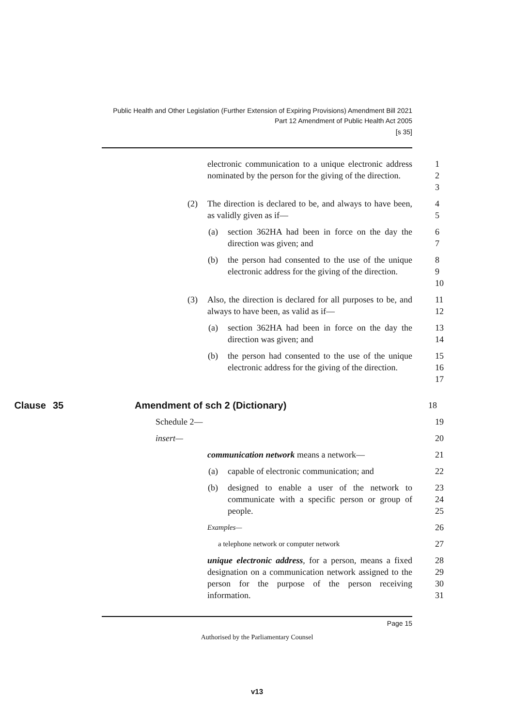Public Health and Other Legislation (Further Extension of Expiring Provisions) Amendment Bill 2021
Part 12 Amendment of Public Health Act 2005
[s 35]
electronic communication to a unique electronic address nominated by the person for the giving of the direction.
1
2
3
(2) The direction is declared to be, and always to have been, as validly given as if—
4
5
(a) section 362HA had been in force on the day the direction was given; and
6
7
(b) the person had consented to the use of the unique electronic address for the giving of the direction.
8
9
10
(3) Also, the direction is declared for all purposes to be, and always to have been, as valid as if—
11
12
(a) section 362HA had been in force on the day the direction was given; and
13
14
(b) the person had consented to the use of the unique electronic address for the giving of the direction.
15
16
17
Clause 35 Amendment of sch 2 (Dictionary) 18
Schedule 2— 19
insert— 20
communication network means a network— 21
(a) capable of electronic communication; and
22
(b) designed to enable a user of the network to communicate with a specific person or group of people.
23
24
25
Examples—
26
a telephone network or computer network
27
unique electronic address, for a person, means a fixed designation on a communication network assigned to the person for the purpose of the person receiving information.
28
29
30
31
Page 15
Authorised by the Parliamentary Counsel
v13